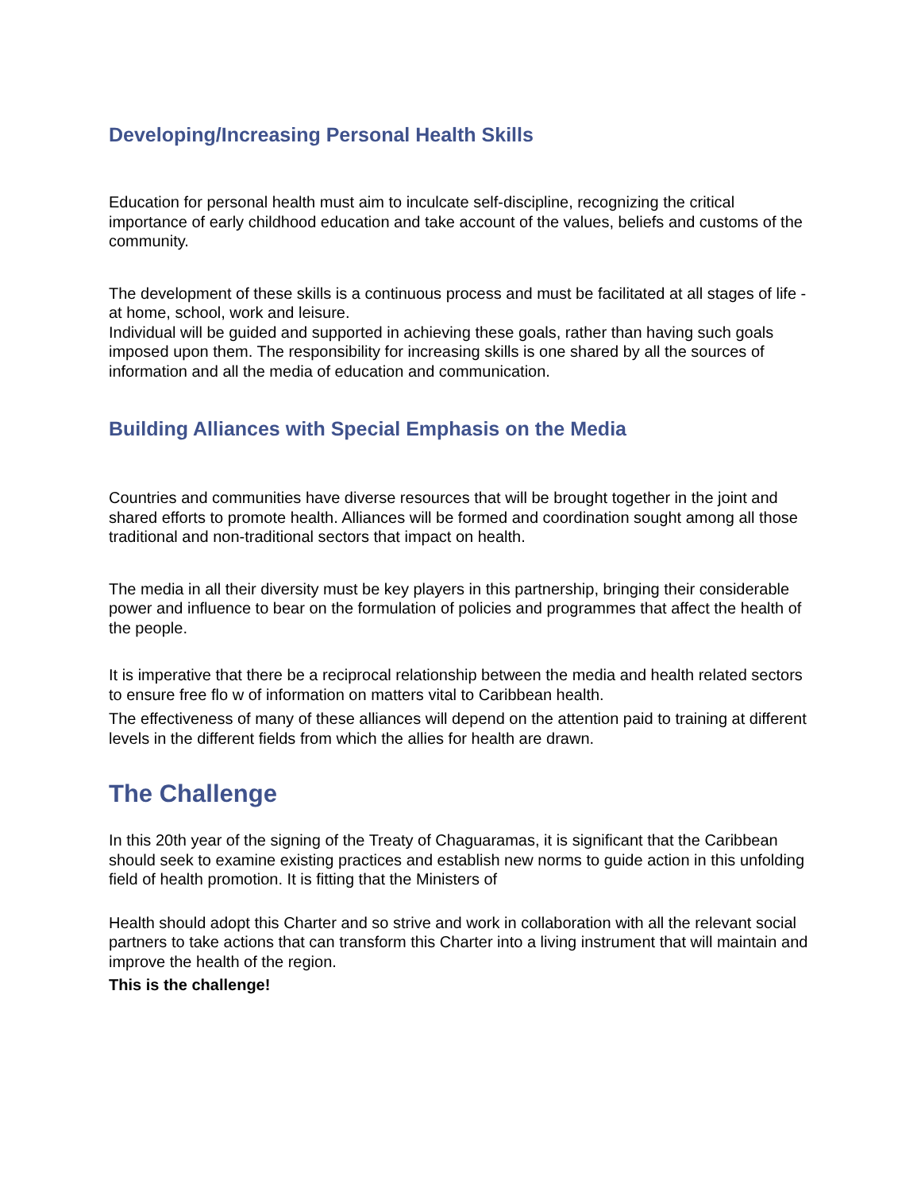Developing/Increasing Personal Health Skills
Education for personal health must aim to inculcate self-discipline, recognizing the critical importance of early childhood education and take account of the values, beliefs and customs of the community.
The development of these skills is a continuous process and must be facilitated at all stages of life - at home, school, work and leisure.
Individual will be guided and supported in achieving these goals, rather than having such goals imposed upon them. The responsibility for increasing skills is one shared by all the sources of information and all the media of education and communication.
Building Alliances with Special Emphasis on the Media
Countries and communities have diverse resources that will be brought together in the joint and shared efforts to promote health. Alliances will be formed and coordination sought among all those traditional and non-traditional sectors that impact on health.
The media in all their diversity must be key players in this partnership, bringing their considerable power and influence to bear on the formulation of policies and programmes that affect the health of the people.
It is imperative that there be a reciprocal relationship between the media and health related sectors to ensure free flo w of information on matters vital to Caribbean health.
The effectiveness of many of these alliances will depend on the attention paid to training at different levels in the different fields from which the allies for health are drawn.
The Challenge
In this 20th year of the signing of the Treaty of Chaguaramas, it is significant that the Caribbean should seek to examine existing practices and establish new norms to guide action in this unfolding field of health promotion. It is fitting that the Ministers of
Health should adopt this Charter and so strive and work in collaboration with all the relevant social partners to take actions that can transform this Charter into a living instrument that will maintain and improve the health of the region.
This is the challenge!